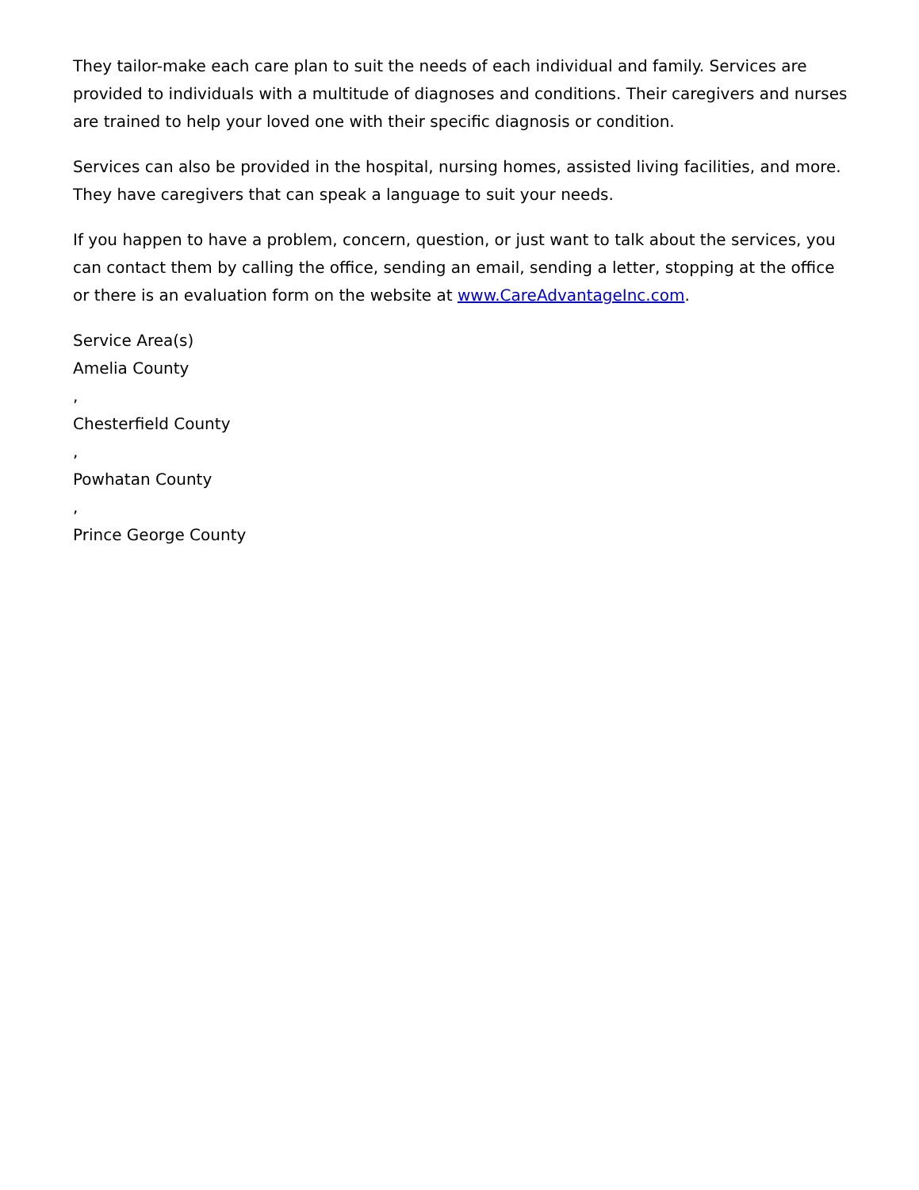They tailor-make each care plan to suit the needs of each individual and family. Services are provided to individuals with a multitude of diagnoses and conditions. Their caregivers and nurses are trained to help your loved one with their specific diagnosis or condition.
Services can also be provided in the hospital, nursing homes, assisted living facilities, and more. They have caregivers that can speak a language to suit your needs.
If you happen to have a problem, concern, question, or just want to talk about the services, you can contact them by calling the office, sending an email, sending a letter, stopping at the office or there is an evaluation form on the website at www.CareAdvantageInc.com.
Service Area(s)
Amelia County
,
Chesterfield County
,
Powhatan County
,
Prince George County